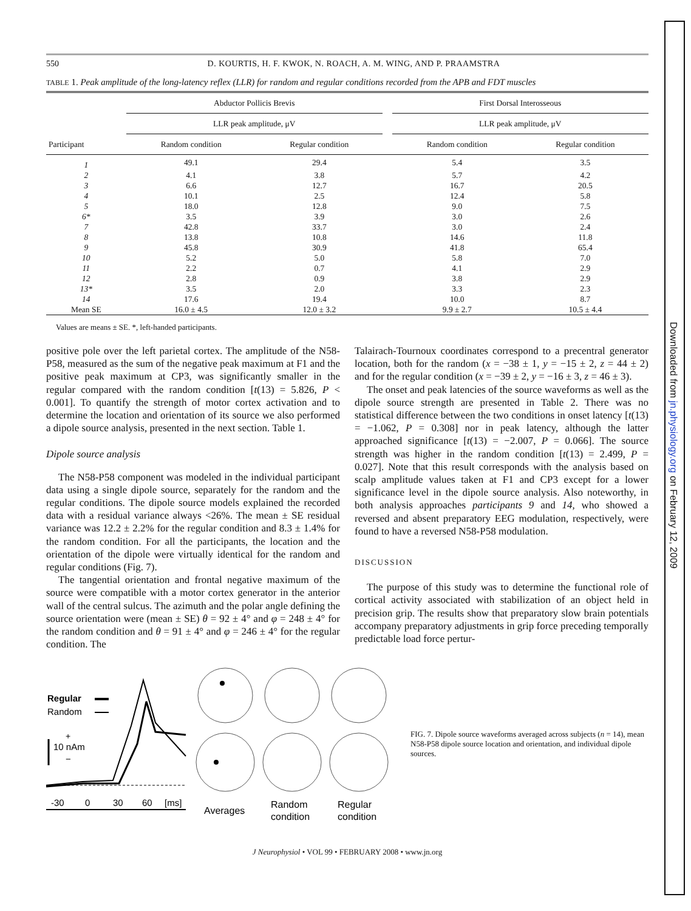Downloaded from jn.physiology.org on February 12, 2009
550 D. KOURTIS, H. F. KWOK, N. ROACH, A. M. WING, AND P. PRAAMSTRA
TABLE 1. Peak amplitude of the long-latency reflex (LLR) for random and regular conditions recorded from the APB and FDT muscles
| | Abductor Pollicis Brevis | | | First Dorsal Interosseous | |
| --- | --- | --- | --- | --- | --- |
| | LLR peak amplitude, μV | | | LLR peak amplitude, μV | |
| Participant | Random condition | Regular condition | | Random condition | Regular condition |
| 1 | 49.1 | 29.4 | | 5.4 | 3.5 |
| 2 | 4.1 | 3.8 | | 5.7 | 4.2 |
| 3 | 6.6 | 12.7 | | 16.7 | 20.5 |
| 4 | 10.1 | 2.5 | | 12.4 | 5.8 |
| 5 | 18.0 | 12.8 | | 9.0 | 7.5 |
| 6* | 3.5 | 3.9 | | 3.0 | 2.6 |
| 7 | 42.8 | 33.7 | | 3.0 | 2.4 |
| 8 | 13.8 | 10.8 | | 14.6 | 11.8 |
| 9 | 45.8 | 30.9 | | 41.8 | 65.4 |
| 10 | 5.2 | 5.0 | | 5.8 | 7.0 |
| 11 | 2.2 | 0.7 | | 4.1 | 2.9 |
| 12 | 2.8 | 0.9 | | 3.8 | 2.9 |
| 13* | 3.5 | 2.0 | | 3.3 | 2.3 |
| 14 | 17.6 | 19.4 | | 10.0 | 8.7 |
| Mean SE | 16.0 ± 4.5 | 12.0 ± 3.2 | | 9.9 ± 2.7 | 10.5 ± 4.4 |
Values are means ± SE. *, left-handed participants.
positive pole over the left parietal cortex. The amplitude of the N58-P58, measured as the sum of the negative peak maximum at F1 and the positive peak maximum at CP3, was significantly smaller in the regular compared with the random condition [t(13) = 5.826, P < 0.001]. To quantify the strength of motor cortex activation and to determine the location and orientation of its source we also performed a dipole source analysis, presented in the next section. Table 1.
Dipole source analysis
The N58-P58 component was modeled in the individual participant data using a single dipole source, separately for the random and the regular conditions. The dipole source models explained the recorded data with a residual variance always <26%. The mean ± SE residual variance was 12.2 ± 2.2% for the regular condition and 8.3 ± 1.4% for the random condition. For all the participants, the location and the orientation of the dipole were virtually identical for the random and regular conditions (Fig. 7).
The tangential orientation and frontal negative maximum of the source were compatible with a motor cortex generator in the anterior wall of the central sulcus. The azimuth and the polar angle defining the source orientation were (mean ± SE) θ = 92 ± 4° and φ = 248 ± 4° for the random condition and θ = 91 ± 4° and φ = 246 ± 4° for the regular condition. The
Talairach-Tournoux coordinates correspond to a precentral generator location, both for the random (x = −38 ± 1, y = −15 ± 2, z = 44 ± 2) and for the regular condition (x = −39 ± 2, y = −16 ± 3, z = 46 ± 3).
The onset and peak latencies of the source waveforms as well as the dipole source strength are presented in Table 2. There was no statistical difference between the two conditions in onset latency [t(13) = −1.062, P = 0.308] nor in peak latency, although the latter approached significance [t(13) = −2.007, P = 0.066]. The source strength was higher in the random condition [t(13) = 2.499, P = 0.027]. Note that this result corresponds with the analysis based on scalp amplitude values taken at F1 and CP3 except for a lower significance level in the dipole source analysis. Also noteworthy, in both analysis approaches participants 9 and 14, who showed a reversed and absent preparatory EEG modulation, respectively, were found to have a reversed N58-P58 modulation.
DISCUSSION
The purpose of this study was to determine the functional role of cortical activity associated with stabilization of an object held in precision grip. The results show that preparatory slow brain potentials accompany preparatory adjustments in grip force preceding temporally predictable load force pertur-
Regular
Random
+
10 nAm
−
-30
0
30
60
[ms]
Averages
Random
condition
Regular
condition
FIG. 7. Dipole source waveforms averaged across subjects (n = 14), mean N58-P58 dipole source location and orientation, and individual dipole sources.
J Neurophysiol • VOL 99 • FEBRUARY 2008 • www.jn.org